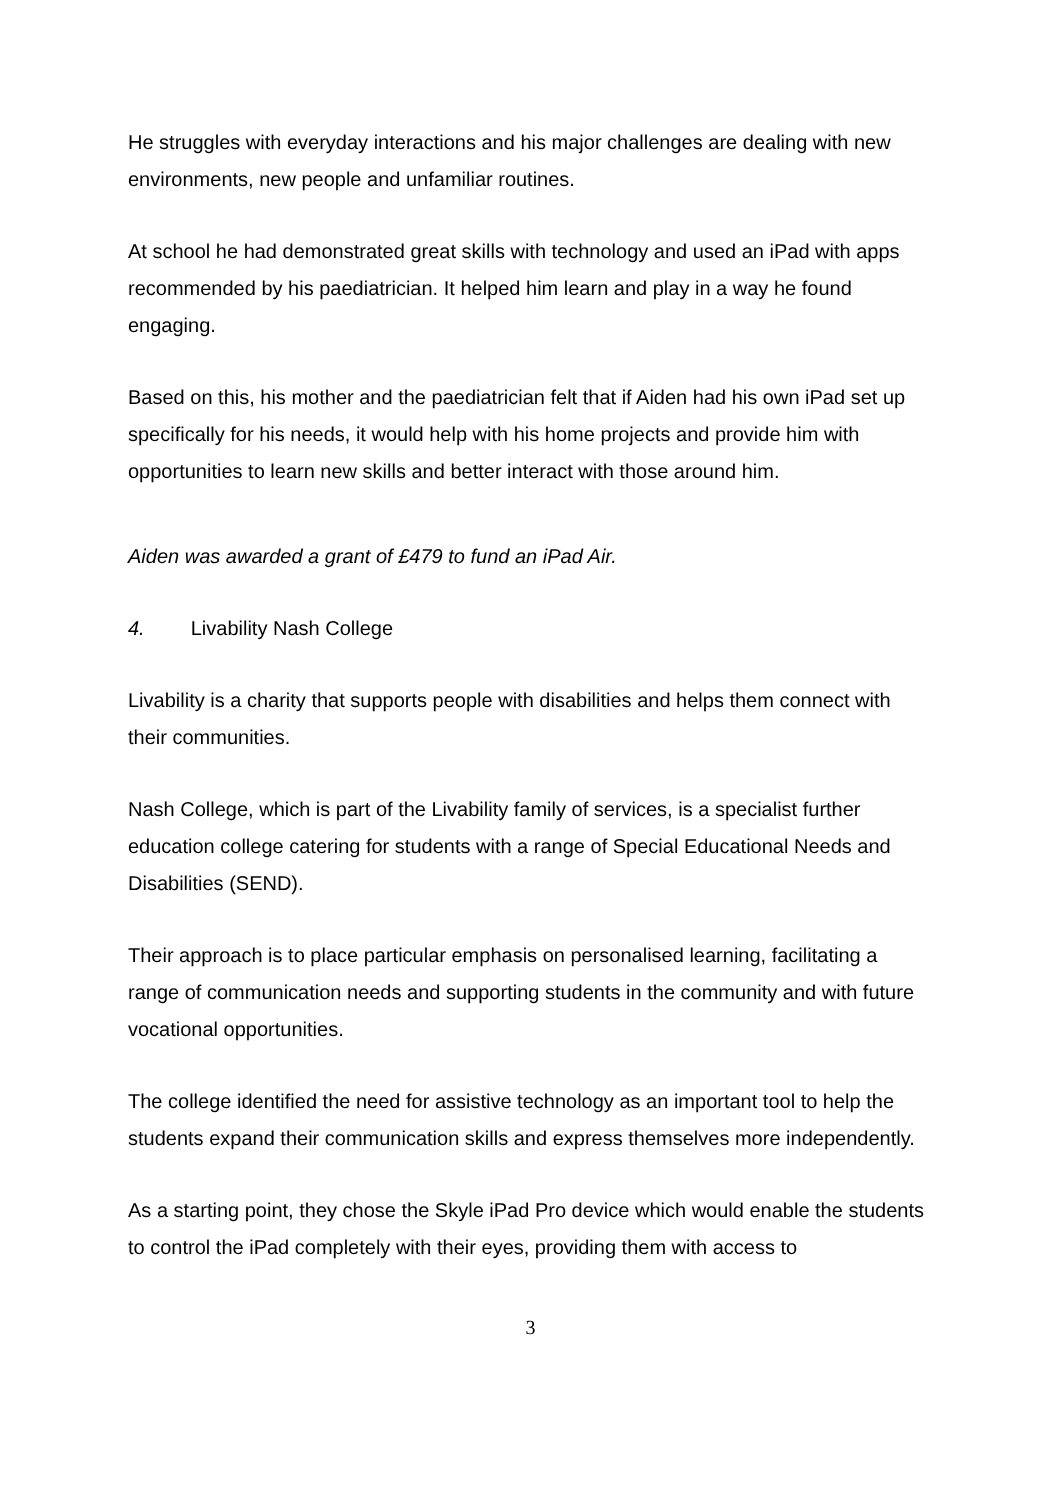He struggles with everyday interactions and his major challenges are dealing with new environments, new people and unfamiliar routines.
At school he had demonstrated great skills with technology and used an iPad with apps recommended by his paediatrician. It helped him learn and play in a way he found engaging.
Based on this, his mother and the paediatrician felt that if Aiden had his own iPad set up specifically for his needs, it would help with his home projects and provide him with opportunities to learn new skills and better interact with those around him.
Aiden was awarded a grant of £479 to fund an iPad Air.
4. Livability Nash College
Livability is a charity that supports people with disabilities and helps them connect with their communities.
Nash College, which is part of the Livability family of services, is a specialist further education college catering for students with a range of Special Educational Needs and Disabilities (SEND).
Their approach is to place particular emphasis on personalised learning, facilitating a range of communication needs and supporting students in the community and with future vocational opportunities.
The college identified the need for assistive technology as an important tool to help the students expand their communication skills and express themselves more independently.
As a starting point, they chose the Skyle iPad Pro device which would enable the students to control the iPad completely with their eyes, providing them with access to
3